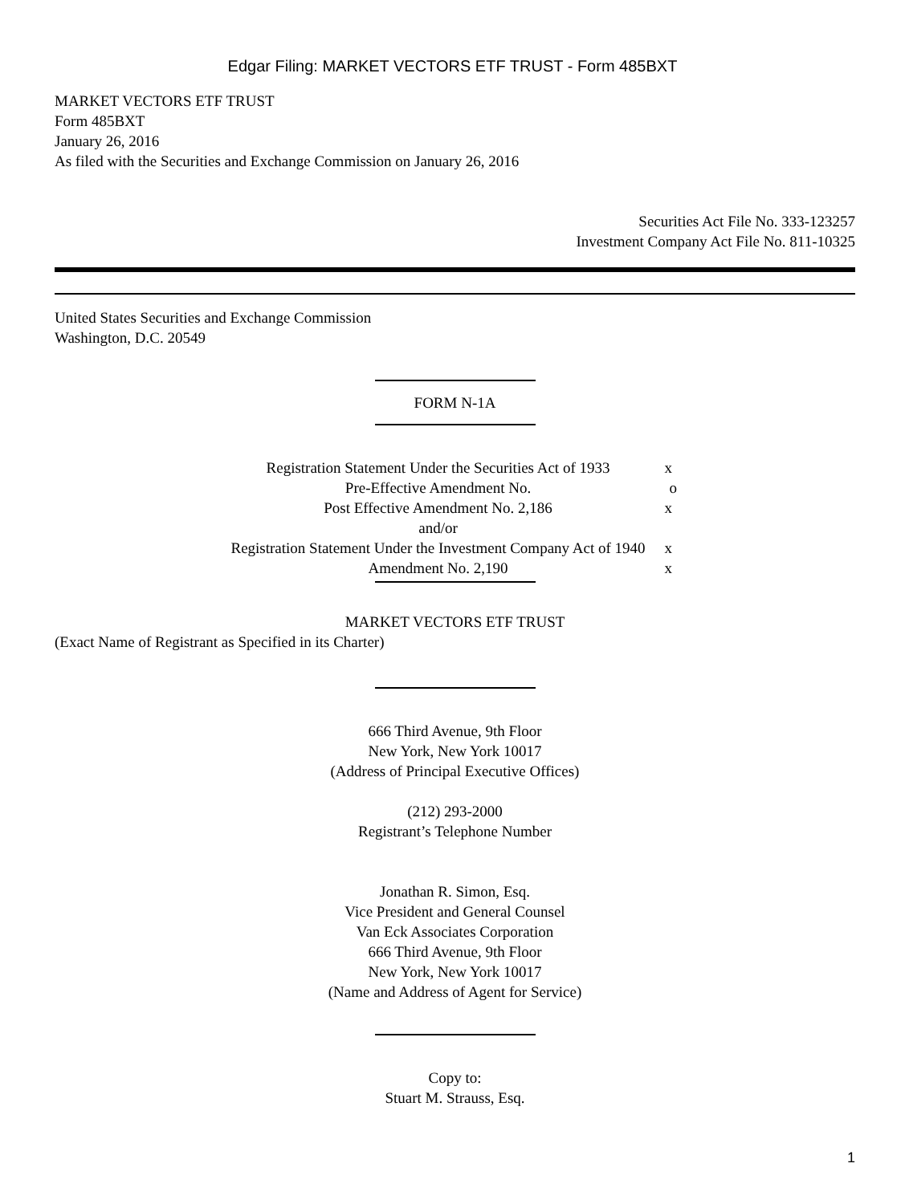Edgar Filing: MARKET VECTORS ETF TRUST - Form 485BXT
MARKET VECTORS ETF TRUST
Form 485BXT
January 26, 2016
As filed with the Securities and Exchange Commission on January 26, 2016
Securities Act File No. 333-123257
Investment Company Act File No. 811-10325
United States Securities and Exchange Commission
Washington, D.C. 20549
FORM N-1A
| Registration Statement Under the Securities Act of 1933 | x |
| Pre-Effective Amendment No. | o |
| Post Effective Amendment No. 2,186 | x |
| and/or | |
| Registration Statement Under the Investment Company Act of 1940 | x |
| Amendment No. 2,190 | x |
MARKET VECTORS ETF TRUST
(Exact Name of Registrant as Specified in its Charter)
666 Third Avenue, 9th Floor
New York, New York 10017
(Address of Principal Executive Offices)
(212) 293-2000
Registrant’s Telephone Number
Jonathan R. Simon, Esq.
Vice President and General Counsel
Van Eck Associates Corporation
666 Third Avenue, 9th Floor
New York, New York 10017
(Name and Address of Agent for Service)
Copy to:
Stuart M. Strauss, Esq.
1